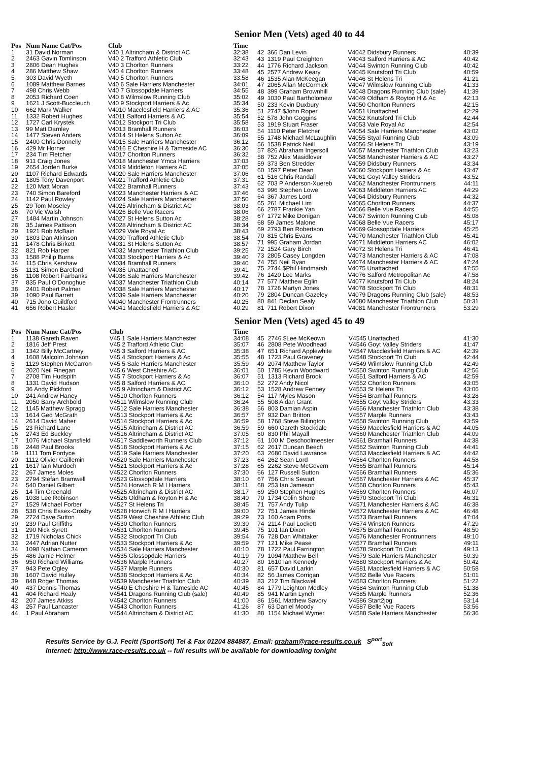Senior Men (Vets) aged 40 to 44
| Pos | Num Name Cat/Pos | Club | Time |
| --- | --- | --- | --- |
| 1 | 31 David Norman | V40 1 Altrincham & District AC | 32:38 |
| 2 | 2463 Gavin Tomlinson | V40 2 Trafford Athletic Club | 32:43 |
| 3 | 2806 Dean Hughes | V40 3 Chorlton Runners | 33:22 |
| 4 | 286 Matthew Shaw | V40 4 Chorlton Runners | 33:48 |
| 5 | 303 David Wyeth | V40 5 Chorlton Runners | 33:58 |
| 6 | 1089 Matthew Barnes | V40 6 Sale Harriers Manchester | 34:01 |
| 7 | 498 Chris Webb | V40 7 Glossopdale Harriers | 34:55 |
| 8 | 2053 Richard Coen | V40 8 Wilmslow Running Club | 35:02 |
| 9 | 1621 J Scott-Buccleuch | V40 9 Stockport Harriers & Ac | 35:34 |
| 10 | 662 Mark Walker | V4010 Macclesfield Harriers & AC | 35:36 |
| 11 | 1332 Robert Hughes | V4011 Salford Harriers & AC | 35:54 |
| 12 | 1727 Carl Krystek | V4012 Stockport Tri Club | 35:58 |
| 13 | 99 Matt Darnley | V4013 Bramhall Runners | 36:03 |
| 14 | 1477 Steven Anders | V4014 St Helens Sutton Ac | 36:09 |
| 15 | 2400 Chris Donnelly | V4015 Sale Harriers Manchester | 36:12 |
| 16 | 429 Mr Horner | V4016 E Cheshire H & Tameside AC | 36:30 |
| 17 | 234 Tim Fletcher | V4017 Chorlton Runners | 36:32 |
| 18 | 911 Craig Jones | V4018 Manchester Ymca Harriers | 37:03 |
| 19 | 2654 Jorden Burke | V4019 Middleton Harriers AC | 37:05 |
| 20 | 1107 Richard Edwards | V4020 Sale Harriers Manchester | 37:06 |
| 21 | 1805 Tony Davenport | V4021 Trafford Athletic Club | 37:31 |
| 22 | 120 Matt Moran | V4022 Bramhall Runners | 37:43 |
| 23 | 740 Simon Bareford | V4023 Manchester Harriers & AC | 37:46 |
| 24 | 1142 Paul Rowley | V4024 Sale Harriers Manchester | 37:50 |
| 25 | 29 Tom Moseley | V4025 Altrincham & District AC | 38:03 |
| 26 | 70 Vic Walsh | V4026 Belle Vue Racers | 38:06 |
| 27 | 1484 Martin Johnson | V4027 St Helens Sutton Ac | 38:28 |
| 28 | 35 James Pattison | V4028 Altrincham & District AC | 38:34 |
| 29 | 1921 Rob McBain | V4029 Vale Royal Ac | 38:43 |
| 30 | 1803 Dan Atkinson | V4030 Trafford Athletic Club | 38:54 |
| 31 | 1478 Chris Birkett | V4031 St Helens Sutton Ac | 38:57 |
| 32 | 821 Rob Harper | V4032 Manchester Triathlon Club | 39:25 |
| 33 | 1588 Philip Burns | V4033 Stockport Harriers & Ac | 39:40 |
| 34 | 115 Chris Kershaw | V4034 Bramhall Runners | 39:40 |
| 35 | 1131 Simon Bareford | V4035 Unattached | 39:41 |
| 36 | 1108 Robert Fairbanks | V4036 Sale Harriers Manchester | 39:42 |
| 37 | 835 Paul O'Donoghue | V4037 Manchester Triathlon Club | 40:14 |
| 38 | 2401 Robert Palmer | V4038 Sale Harriers Manchester | 40:17 |
| 39 | 1090 Paul Barrett | V4039 Sale Harriers Manchester | 40:20 |
| 40 | 715 Jono Guildford | V4040 Manchester Frontrunners | 40:25 |
| 41 | 656 Robert Hasler | V4041 Macclesfield Harriers & AC | 40:29 |
| 42 | 366 Dan Levin | V4042 Didsbury Runners | 40:39 |
| 43 | 1319 Paul Creighton | V4043 Salford Harriers & AC | 40:42 |
| 44 | 1776 Richard Jackson | V4044 Swinton Running Club | 40:42 |
| 45 | 2577 Andrew Keary | V4045 Knutsford Tri Club | 40:59 |
| 46 | 1535 Alan McKeegan | V4046 St Helens Tri | 41:21 |
| 47 | 2065 Allan McCormick | V4047 Wilmslow Running Club | 41:33 |
| 48 | 399 Graham Brownhill | V4048 Dragons Running Club (sale) | 41:39 |
| 49 | 1030 Paul Bartholomew | V4049 Oldham & Royton H & Ac | 42:13 |
| 50 | 233 Kevin Duxbury | V4050 Chorlton Runners | 42:15 |
| 51 | 2747 $John Roper | V4051 Unattached | 42:29 |
| 52 | 578 John Goggins | V4052 Knutsford Tri Club | 42:44 |
| 53 | 1919 Stuart Fraser | V4053 Vale Royal Ac | 42:54 |
| 54 | 1110 Peter Fletcher | V4054 Sale Harriers Manchester | 43:02 |
| 55 | 1748 Michael McLaughlin | V4055 Styal Running Club | 43:09 |
| 56 | 1538 Patrick Neill | V4056 St Helens Tri | 43:19 |
| 57 | 826 Abraham Ingersoll | V4057 Manchester Triathlon Club | 43:23 |
| 58 | 752 Alex Masidlover | V4058 Manchester Harriers & AC | 43:27 |
| 59 | 373 Ben Stredder | V4059 Didsbury Runners | 43:34 |
| 60 | 1597 Peter Dean | V4060 Stockport Harriers & Ac | 43:47 |
| 61 | 516 Chris Randall | V4061 Goyt Valley Striders | 43:52 |
| 62 | 703 P Anderson-Xuereb | V4062 Manchester Frontrunners | 44:11 |
| 63 | 996 Stephen Lowe | V4063 Middleton Harriers AC | 44:29 |
| 64 | 367 James Lord | V4064 Didsbury Runners | 44:32 |
| 65 | 261 Michael Lim | V4065 Chorlton Runners | 44:37 |
| 66 | 2787 Frankie Yan | V4066 Belle Vue Racers | 44:55 |
| 67 | 1772 Mike Donigan | V4067 Swinton Running Club | 45:08 |
| 68 | 59 James Malone | V4068 Belle Vue Racers | 45:17 |
| 69 | 2793 Ben Robertson | V4069 Glossopdale Harriers | 45:25 |
| 70 | 815 Chris Evans | V4070 Manchester Triathlon Club | 45:41 |
| 71 | 995 Graham Jordan | V4071 Middleton Harriers AC | 46:02 |
| 72 | 1524 Gary Birch | V4072 St Helens Tri | 46:41 |
| 73 | 2805 Casey Longden | V4073 Manchester Harriers & AC | 47:08 |
| 74 | 755 Neil Ryan | V4074 Manchester Harriers & AC | 47:24 |
| 75 | 2744 $Phil Hindmarsh | V4075 Unattached | 47:55 |
| 76 | 1420 Lee Marks | V4076 Salford Metropolitan Ac | 47:58 |
| 77 | 577 Matthew Eglin | V4077 Knutsford Tri Club | 48:24 |
| 78 | 1726 Martyn Jones | V4078 Stockport Tri Club | 48:31 |
| 79 | 2804 Duncan Gazeley | V4079 Dragons Running Club (sale) | 48:53 |
| 80 | 841 Declan Sealy | V4080 Manchester Triathlon Club | 50:31 |
| 81 | 711 Robert Dixon | V4081 Manchester Frontrunners | 53:29 |
Senior Men (Vets) aged 45 to 49
| Pos | Num Name Cat/Pos | Club | Time |
| --- | --- | --- | --- |
| 1 | 1138 Gareth Raven | V45 1 Sale Harriers Manchester | 34:08 |
| 2 | 1816 Jeff Prest | V45 2 Trafford Athletic Club | 35:07 |
| 3 | 1342 Billy McCartney | V45 3 Salford Harriers & AC | 35:38 |
| 4 | 1608 Malcolm Johnson | V45 4 Stockport Harriers & Ac | 35:55 |
| 5 | 1129 Stephen McCarron | V45 5 Sale Harriers Manchester | 35:59 |
| 6 | 2020 Neil Finegan | V45 6 West Cheshire AC | 36:01 |
| 7 | 2708 Tim Hudspith | V45 7 Stockport Harriers & Ac | 36:07 |
| 8 | 1331 David Hudson | V45 8 Salford Harriers & AC | 36:10 |
| 9 | 36 Andy Pickford | V45 9 Altrincham & District AC | 36:12 |
| 10 | 241 Andrew Haney | V4510 Chorlton Runners | 36:12 |
| 11 | 2050 Barry Archbold | V4511 Wilmslow Running Club | 36:24 |
| 12 | 1145 Matthew Spragg | V4512 Sale Harriers Manchester | 36:38 |
| 13 | 1614 Ged McGrath | V4513 Stockport Harriers & Ac | 36:57 |
| 14 | 2614 David Maher | V4514 Stockport Harriers & Ac | 36:59 |
| 15 | 23 Richard Lane | V4515 Altrincham & District AC | 36:59 |
| 16 | 2743 Ed Buckley | V4516 Altrincham & District AC | 37:05 |
| 17 | 1076 Michael Stansfield | V4517 Saddleworth Runners Club | 37:12 |
| 18 | 2448 Paul Brooks | V4518 Stockport Harriers & Ac | 37:15 |
| 19 | 1111 Tom Fordyce | V4519 Sale Harriers Manchester | 37:20 |
| 20 | 1112 Olivier Gaillemin | V4520 Sale Harriers Manchester | 37:23 |
| 21 | 1617 Iain Murdoch | V4521 Stockport Harriers & Ac | 37:28 |
| 22 | 267 James Moles | V4522 Chorlton Runners | 37:30 |
| 23 | 2794 Stefan Bramwell | V4523 Glossopdale Harriers | 38:10 |
| 24 | 540 Daniel Gilbert | V4524 Horwich R M I Harriers | 38:11 |
| 25 | 14 Tim Greenald | V4525 Altrincham & District AC | 38:17 |
| 26 | 1038 Lee Robinson | V4526 Oldham & Royton H & Ac | 38:40 |
| 27 | 1529 Michael Forber | V4527 St Helens Tri | 38:45 |
| 28 | 538 Chris Essex-Crosby | V4528 Horwich R M I Harriers | 39:00 |
| 29 | 2724 Dave Sutton | V4529 West Cheshire Athletic Club | 39:29 |
| 30 | 239 Paul Griffiths | V4530 Chorlton Runners | 39:30 |
| 31 | 290 Nick Syrett | V4531 Chorlton Runners | 39:45 |
| 32 | 1719 Nicholas Chick | V4532 Stockport Tri Club | 39:54 |
| 33 | 2447 Adrian Nutter | V4533 Stockport Harriers & Ac | 39:59 |
| 34 | 1098 Nathan Cameron | V4534 Sale Harriers Manchester | 40:10 |
| 35 | 486 Jamie Helmer | V4535 Glossopdale Harriers | 40:19 |
| 36 | 950 Richard Williams | V4536 Marple Runners | 40:27 |
| 37 | 943 Pete Ogley | V4537 Marple Runners | 40:30 |
| 38 | 1607 David Hulley | V4538 Stockport Harriers & Ac | 40:34 |
| 39 | 848 Roger Thomas | V4539 Manchester Triathlon Club | 40:39 |
| 40 | 437 Dennis Thomas | V4540 E Cheshire H & Tameside AC | 40:45 |
| 41 | 404 Richard Healy | V4541 Dragons Running Club (sale) | 40:49 |
| 42 | 207 James Atkiss | V4542 Chorlton Runners | 41:00 |
| 43 | 257 Paul Lancaster | V4543 Chorlton Runners | 41:26 |
| 44 | 1 Paul Abraham | V4544 Altrincham & District AC | 41:30 |
| 45 | 2746 $Lee McKeown | V4545 Unattached | 41:30 |
| 46 | 2808 Pete Woodhead | V4546 Goyt Valley Striders | 41:47 |
| 47 | 651 Richard Applewhite | V4547 Macclesfield Harriers & AC | 42:39 |
| 48 | 1723 Paul Graveney | V4548 Stockport Tri Club | 42:44 |
| 49 | 2074 Matthew Taylor | V4549 Wilmslow Running Club | 42:49 |
| 50 | 1785 Kevin Woodward | V4550 Swinton Running Club | 42:56 |
| 51 | 1313 Richard Brook | V4551 Salford Harriers & AC | 42:59 |
| 52 | 272 Andy Nicol | V4552 Chorlton Runners | 43:05 |
| 53 | 1528 Andrew Fenney | V4553 St Helens Tri | 43:06 |
| 54 | 117 Myles Mason | V4554 Bramhall Runners | 43:28 |
| 55 | 508 Aidan Grant | V4555 Goyt Valley Striders | 43:33 |
| 56 | 803 Damian Aspin | V4556 Manchester Triathlon Club | 43:38 |
| 57 | 932 Dan Britton | V4557 Marple Runners | 43:43 |
| 58 | 1768 Steve Billington | V4558 Swinton Running Club | 43:59 |
| 59 | 660 Gareth Stockdale | V4559 Macclesfield Harriers & AC | 44:05 |
| 60 | 830 Phil Mayall | V4560 Manchester Triathlon Club | 44:09 |
| 61 | 100 M Deschoolmeester | V4561 Bramhall Runners | 44:38 |
| 62 | 2617 Duncan Beech | V4562 Swinton Running Club | 44:41 |
| 63 | 2680 David Lawrance | V4563 Macclesfield Harriers & AC | 44:42 |
| 64 | 262 Sean Lord | V4564 Chorlton Runners | 44:58 |
| 65 | 2262 Steve McGovern | V4565 Bramhall Runners | 45:14 |
| 66 | 127 Russell Sutton | V4566 Bramhall Runners | 45:36 |
| 67 | 756 Chris Sewart | V4567 Manchester Harriers & AC | 45:37 |
| 68 | 253 Ian Jameson | V4568 Chorlton Runners | 45:43 |
| 69 | 250 Stephen Hughes | V4569 Chorlton Runners | 46:07 |
| 70 | 1734 Colin Shore | V4570 Stockport Tri Club | 46:31 |
| 71 | 757 Andy Tulip | V4571 Manchester Harriers & AC | 46:38 |
| 72 | 751 James Hinde | V4572 Manchester Harriers & AC | 46:48 |
| 73 | 160 Adam Potts | V4573 Bramhall Runners | 47:04 |
| 74 | 2114 Paul Lockett | V4574 Winston Runners | 47:29 |
| 75 | 101 Ian Dixon | V4575 Bramhall Runners | 48:50 |
| 76 | 728 Dan Whittaker | V4576 Manchester Frontrunners | 49:10 |
| 77 | 121 Mike Pease | V4577 Bramhall Runners | 49:11 |
| 78 | 1722 Paul Farrington | V4578 Stockport Tri Club | 49:13 |
| 79 | 1094 Matthew Bell | V4579 Sale Harriers Manchester | 50:39 |
| 80 | 1610 Ian Kennedy | V4580 Stockport Harriers & Ac | 50:42 |
| 81 | 657 David Larkin | V4581 Macclesfield Harriers & AC | 50:58 |
| 82 | 56 James Corrigan | V4582 Belle Vue Racers | 51:01 |
| 83 | 212 Tim Blackwell | V4583 Chorlton Runners | 51:22 |
| 84 | 1779 Leighton Medley | V4584 Swinton Running Club | 51:38 |
| 85 | 941 Martin Lynch | V4585 Marple Runners | 52:36 |
| 86 | 1561 Matthew Savory | V4586 Start2jog | 53:14 |
| 87 | 63 Daniel Moody | V4587 Belle Vue Racers | 53:56 |
| 88 | 1154 Michael Wymer | V4588 Sale Harriers Manchester | 56:36 |
Results Service by G.J. Fecitt (SportSoft) Tel & Fax 01204 884887, Email: graham@race-results.co.uk S<sup>port</sup><sub>Soft</sub>
Internet: http://www.race-results.co.uk -- full results will be available for downloading tonight